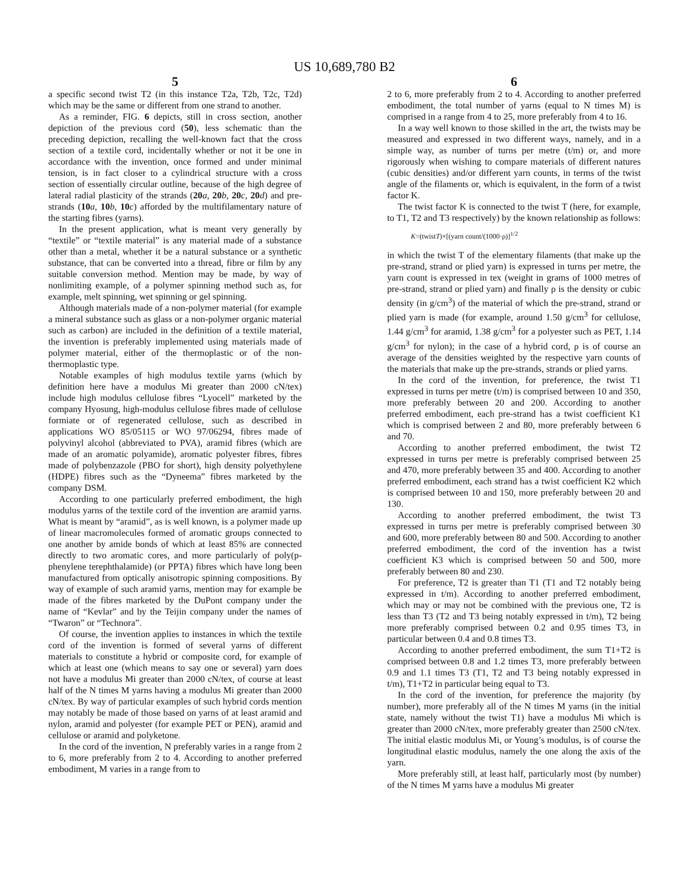US 10,689,780 B2
5
a specific second twist T2 (in this instance T2a, T2b, T2c, T2d) which may be the same or different from one strand to another.
As a reminder, FIG. 6 depicts, still in cross section, another depiction of the previous cord (50), less schematic than the preceding depiction, recalling the well-known fact that the cross section of a textile cord, incidentally whether or not it be one in accordance with the invention, once formed and under minimal tension, is in fact closer to a cylindrical structure with a cross section of essentially circular outline, because of the high degree of lateral radial plasticity of the strands (20 a, 20 b, 20 c, 20 d) and pre-strands (10 a, 10 b, 10 c) afforded by the multifilamentary nature of the starting fibres (yarns).
In the present application, what is meant very generally by “textile” or “textile material” is any material made of a substance other than a metal, whether it be a natural substance or a synthetic substance, that can be converted into a thread, fibre or film by any suitable conversion method. Mention may be made, by way of nonlimiting example, of a polymer spinning method such as, for example, melt spinning, wet spinning or gel spinning.
Although materials made of a non-polymer material (for example a mineral substance such as glass or a non-polymer organic material such as carbon) are included in the definition of a textile material, the invention is preferably implemented using materials made of polymer material, either of the thermoplastic or of the non-thermoplastic type.
Notable examples of high modulus textile yarns (which by definition here have a modulus Mi greater than 2000 cN/tex) include high modulus cellulose fibres “Lyocell” marketed by the company Hyosung, high-modulus cellulose fibres made of cellulose formiate or of regenerated cellulose, such as described in applications WO 85/05115 or WO 97/06294, fibres made of polyvinyl alcohol (abbreviated to PVA), aramid fibres (which are made of an aromatic polyamide), aromatic polyester fibres, fibres made of polybenzazole (PBO for short), high density polyethylene (HDPE) fibres such as the “Dyneema” fibres marketed by the company DSM.
According to one particularly preferred embodiment, the high modulus yarns of the textile cord of the invention are aramid yarns. What is meant by “aramid”, as is well known, is a polymer made up of linear macromolecules formed of aromatic groups connected to one another by amide bonds of which at least 85% are connected directly to two aromatic cores, and more particularly of poly(p-phenylene terephthalamide) (or PPTA) fibres which have long been manufactured from optically anisotropic spinning compositions. By way of example of such aramid yarns, mention may for example be made of the fibres marketed by the DuPont company under the name of “Kevlar” and by the Teijin company under the names of “Twaron” or “Technora”.
Of course, the invention applies to instances in which the textile cord of the invention is formed of several yarns of different materials to constitute a hybrid or composite cord, for example of which at least one (which means to say one or several) yarn does not have a modulus Mi greater than 2000 cN/tex, of course at least half of the N times M yarns having a modulus Mi greater than 2000 cN/tex. By way of particular examples of such hybrid cords mention may notably be made of those based on yarns of at least aramid and nylon, aramid and polyester (for example PET or PEN), aramid and cellulose or aramid and polyketone.
In the cord of the invention, N preferably varies in a range from 2 to 6, more preferably from 2 to 4. According to another preferred embodiment, M varies in a range from to
6
2 to 6, more preferably from 2 to 4. According to another preferred embodiment, the total number of yarns (equal to N times M) is comprised in a range from 4 to 25, more preferably from 4 to 16.
In a way well known to those skilled in the art, the twists may be measured and expressed in two different ways, namely, and in a simple way, as number of turns per metre (t/m) or, and more rigorously when wishing to compare materials of different natures (cubic densities) and/or different yarn counts, in terms of the twist angle of the filaments or, which is equivalent, in the form of a twist factor K.
The twist factor K is connected to the twist T (here, for example, to T1, T2 and T3 respectively) by the known relationship as follows:
K=(twistT)×[(yarn count/(1000·ρ)]<sup>1/2</sup>
in which the twist T of the elementary filaments (that make up the pre-strand, strand or plied yarn) is expressed in turns per metre, the yarn count is expressed in tex (weight in grams of 1000 metres of pre-strand, strand or plied yarn) and finally ρ is the density or cubic density (in g/cm<sup>3</sup>) of the material of which the pre-strand, strand or plied yarn is made (for example, around 1.50 g/cm<sup>3</sup> for cellulose, 1.44 g/cm<sup>3</sup> for aramid, 1.38 g/cm<sup>3</sup> for a polyester such as PET, 1.14 g/cm<sup>3</sup> for nylon); in the case of a hybrid cord, ρ is of course an average of the densities weighted by the respective yarn counts of the materials that make up the pre-strands, strands or plied yarns.
In the cord of the invention, for preference, the twist T1 expressed in turns per metre (t/m) is comprised between 10 and 350, more preferably between 20 and 200. According to another preferred embodiment, each pre-strand has a twist coefficient K1 which is comprised between 2 and 80, more preferably between 6 and 70.
According to another preferred embodiment, the twist T2 expressed in turns per metre is preferably comprised between 25 and 470, more preferably between 35 and 400. According to another preferred embodiment, each strand has a twist coefficient K2 which is comprised between 10 and 150, more preferably between 20 and 130.
According to another preferred embodiment, the twist T3 expressed in turns per metre is preferably comprised between 30 and 600, more preferably between 80 and 500. According to another preferred embodiment, the cord of the invention has a twist coefficient K3 which is comprised between 50 and 500, more preferably between 80 and 230.
For preference, T2 is greater than T1 (T1 and T2 notably being expressed in t/m). According to another preferred embodiment, which may or may not be combined with the previous one, T2 is less than T3 (T2 and T3 being notably expressed in t/m), T2 being more preferably comprised between 0.2 and 0.95 times T3, in particular between 0.4 and 0.8 times T3.
According to another preferred embodiment, the sum T1+T2 is comprised between 0.8 and 1.2 times T3, more preferably between 0.9 and 1.1 times T3 (T1, T2 and T3 being notably expressed in t/m), T1+T2 in particular being equal to T3.
In the cord of the invention, for preference the majority (by number), more preferably all of the N times M yarns (in the initial state, namely without the twist T1) have a modulus Mi which is greater than 2000 cN/tex, more preferably greater than 2500 cN/tex. The initial elastic modulus Mi, or Young’s modulus, is of course the longitudinal elastic modulus, namely the one along the axis of the yarn.
More preferably still, at least half, particularly most (by number) of the N times M yarns have a modulus Mi greater